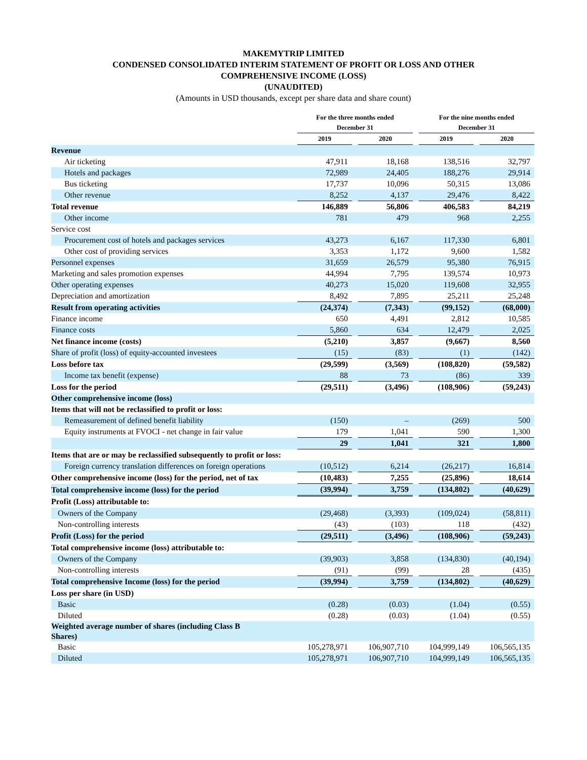MAKEMYTRIP LIMITED
CONDENSED CONSOLIDATED INTERIM STATEMENT OF PROFIT OR LOSS AND OTHER
COMPREHENSIVE INCOME (LOSS)
(UNAUDITED)
(Amounts in USD thousands, except per share data and share count)
| | For the three months ended December 31 | | | | For the nine months ended December 31 | | |
| --- | --- | --- | --- | --- | --- | --- | --- |
| | 2019 | | 2020 | | 2019 | | 2020 |
| Revenue | | | | | | | |
| Air ticketing | 47,911 | | 18,168 | | 138,516 | | 32,797 |
| Hotels and packages | 72,989 | | 24,405 | | 188,276 | | 29,914 |
| Bus ticketing | 17,737 | | 10,096 | | 50,315 | | 13,086 |
| Other revenue | 8,252 | | 4,137 | | 29,476 | | 8,422 |
| Total revenue | 146,889 | | 56,806 | | 406,583 | | 84,219 |
| Other income | 781 | | 479 | | 968 | | 2,255 |
| Service cost | | | | | | | |
| Procurement cost of hotels and packages services | 43,273 | | 6,167 | | 117,330 | | 6,801 |
| Other cost of providing services | 3,353 | | 1,172 | | 9,600 | | 1,582 |
| Personnel expenses | 31,659 | | 26,579 | | 95,380 | | 76,915 |
| Marketing and sales promotion expenses | 44,994 | | 7,795 | | 139,574 | | 10,973 |
| Other operating expenses | 40,273 | | 15,020 | | 119,608 | | 32,955 |
| Depreciation and amortization | 8,492 | | 7,895 | | 25,211 | | 25,248 |
| Result from operating activities | (24,374) | | (7,343) | | (99,152) | | (68,000) |
| Finance income | 650 | | 4,491 | | 2,812 | | 10,585 |
| Finance costs | 5,860 | | 634 | | 12,479 | | 2,025 |
| Net finance income (costs) | (5,210) | | 3,857 | | (9,667) | | 8,560 |
| Share of profit (loss) of equity-accounted investees | (15) | | (83) | | (1) | | (142) |
| Loss before tax | (29,599) | | (3,569) | | (108,820) | | (59,582) |
| Income tax benefit (expense) | 88 | | 73 | | (86) | | 339 |
| Loss for the period | (29,511) | | (3,496) | | (108,906) | | (59,243) |
| Other comprehensive income (loss) | | | | | | | |
| Items that will not be reclassified to profit or loss: | | | | | | | |
| Remeasurement of defined benefit liability | (150) | | – | | (269) | | 500 |
| Equity instruments at FVOCI - net change in fair value | 179 | | 1,041 | | 590 | | 1,300 |
| | 29 | | 1,041 | | 321 | | 1,800 |
| Items that are or may be reclassified subsequently to profit or loss: | | | | | | | |
| Foreign currency translation differences on foreign operations | (10,512) | | 6,214 | | (26,217) | | 16,814 |
| Other comprehensive income (loss) for the period, net of tax | (10,483) | | 7,255 | | (25,896) | | 18,614 |
| Total comprehensive income (loss) for the period | (39,994) | | 3,759 | | (134,802) | | (40,629) |
| Profit (Loss) attributable to: | | | | | | | |
| Owners of the Company | (29,468) | | (3,393) | | (109,024) | | (58,811) |
| Non-controlling interests | (43) | | (103) | | 118 | | (432) |
| Profit (Loss) for the period | (29,511) | | (3,496) | | (108,906) | | (59,243) |
| Total comprehensive income (loss) attributable to: | | | | | | | |
| Owners of the Company | (39,903) | | 3,858 | | (134,830) | | (40,194) |
| Non-controlling interests | (91) | | (99) | | 28 | | (435) |
| Total comprehensive Income (loss) for the period | (39,994) | | 3,759 | | (134,802) | | (40,629) |
| Loss per share (in USD) | | | | | | | |
| Basic | (0.28) | | (0.03) | | (1.04) | | (0.55) |
| Diluted | (0.28) | | (0.03) | | (1.04) | | (0.55) |
| Weighted average number of shares (including Class B Shares) | | | | | | | |
| Basic | 105,278,971 | | 106,907,710 | | 104,999,149 | | 106,565,135 |
| Diluted | 105,278,971 | | 106,907,710 | | 104,999,149 | | 106,565,135 |